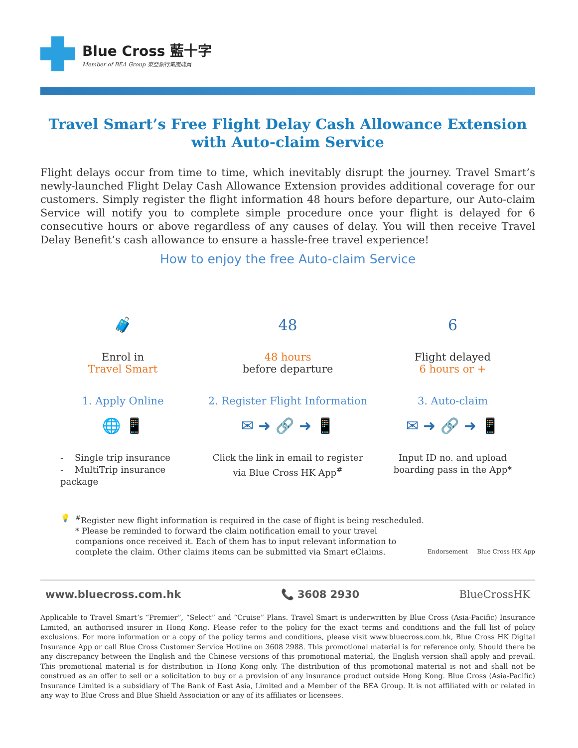Blue Cross 藍十字
Member of BEA Group 東亞銀行集團成員
Travel Smart’s Free Flight Delay Cash Allowance Extension
with Auto-claim Service
Flight delays occur from time to time, which inevitably disrupt the journey. Travel Smart’s newly-launched Flight Delay Cash Allowance Extension provides additional coverage for our customers. Simply register the flight information 48 hours before departure, our Auto-claim Service will notify you to complete simple procedure once your flight is delayed for 6 consecutive hours or above regardless of any causes of delay. You will then receive Travel Delay Benefit’s cash allowance to ensure a hassle-free travel experience!
How to enjoy the free Auto-claim Service
🧳
Enrol in
Travel Smart
1. Apply Online
🌐 📱
- Single trip insurance
- MultiTrip insurance package
48
48 hours
before departure
2. Register Flight Information
✉ ➜ 🔗 ➜ 📱
Click the link in email to register
via Blue Cross HK App<sup>#</sup>
6
Flight delayed
6 hours or +
3. Auto-claim
✉ ➜ 🔗 ➜ 📱
Input ID no. and upload
boarding pass in the App*
💡 <sup>#</sup> Register new flight information is required in the case of flight is being rescheduled.
* Please be reminded to forward the claim notification email to your travel companions once received it. Each of them has to input relevant information to complete the claim. Other claims items can be submitted via Smart eClaims.
Endorsement Blue Cross HK App
www.bluecross.com.hk 📞 3608 2930 BlueCrossHK
Applicable to Travel Smart’s “Premier”, “Select” and “Cruise” Plans. Travel Smart is underwritten by Blue Cross (Asia-Pacific) Insurance Limited, an authorised insurer in Hong Kong. Please refer to the policy for the exact terms and conditions and the full list of policy exclusions. For more information or a copy of the policy terms and conditions, please visit www.bluecross.com.hk, Blue Cross HK Digital Insurance App or call Blue Cross Customer Service Hotline on 3608 2988. This promotional material is for reference only. Should there be any discrepancy between the English and the Chinese versions of this promotional material, the English version shall apply and prevail. This promotional material is for distribution in Hong Kong only. The distribution of this promotional material is not and shall not be construed as an offer to sell or a solicitation to buy or a provision of any insurance product outside Hong Kong. Blue Cross (Asia-Pacific) Insurance Limited is a subsidiary of The Bank of East Asia, Limited and a Member of the BEA Group. It is not affiliated with or related in any way to Blue Cross and Blue Shield Association or any of its affiliates or licensees.